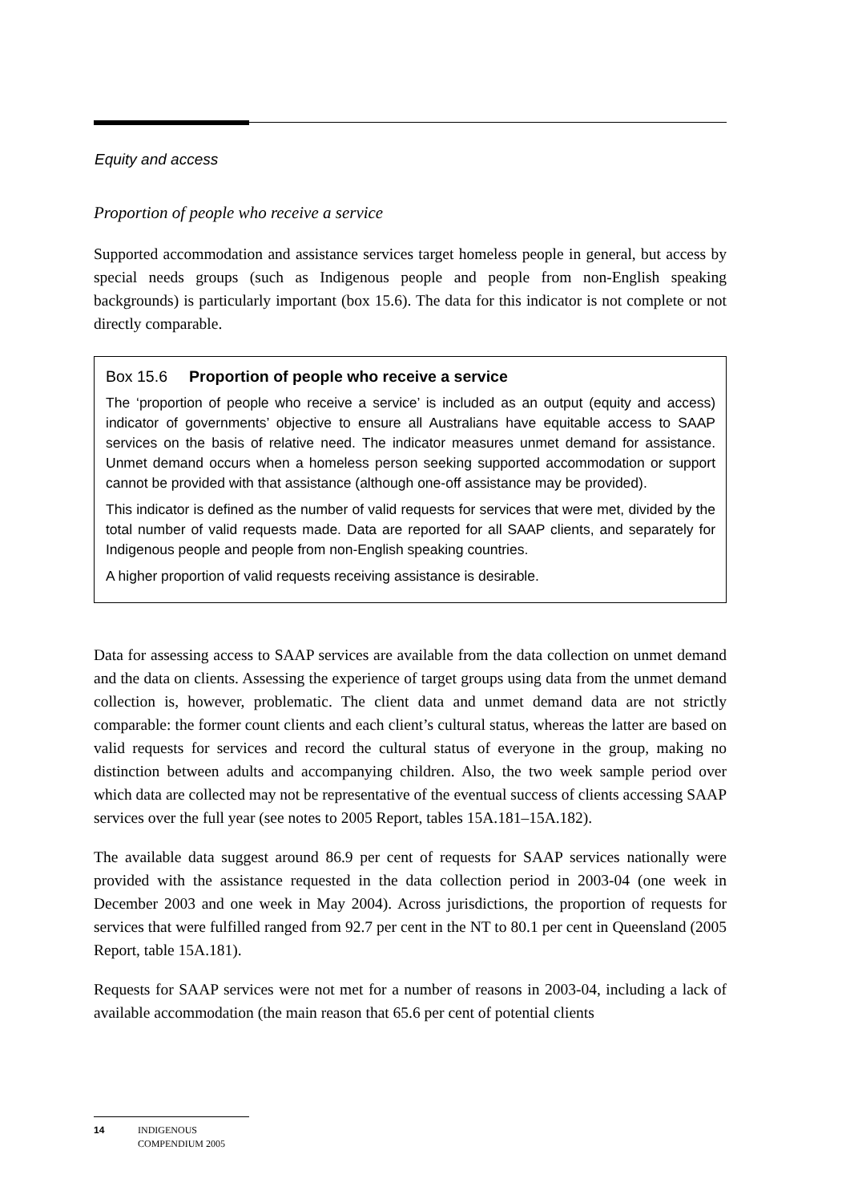Equity and access
Proportion of people who receive a service
Supported accommodation and assistance services target homeless people in general, but access by special needs groups (such as Indigenous people and people from non-English speaking backgrounds) is particularly important (box 15.6). The data for this indicator is not complete or not directly comparable.
Box 15.6 Proportion of people who receive a service
The ‘proportion of people who receive a service’ is included as an output (equity and access) indicator of governments’ objective to ensure all Australians have equitable access to SAAP services on the basis of relative need. The indicator measures unmet demand for assistance. Unmet demand occurs when a homeless person seeking supported accommodation or support cannot be provided with that assistance (although one-off assistance may be provided).
This indicator is defined as the number of valid requests for services that were met, divided by the total number of valid requests made. Data are reported for all SAAP clients, and separately for Indigenous people and people from non-English speaking countries.
A higher proportion of valid requests receiving assistance is desirable.
Data for assessing access to SAAP services are available from the data collection on unmet demand and the data on clients. Assessing the experience of target groups using data from the unmet demand collection is, however, problematic. The client data and unmet demand data are not strictly comparable: the former count clients and each client’s cultural status, whereas the latter are based on valid requests for services and record the cultural status of everyone in the group, making no distinction between adults and accompanying children. Also, the two week sample period over which data are collected may not be representative of the eventual success of clients accessing SAAP services over the full year (see notes to 2005 Report, tables 15A.181–15A.182).
The available data suggest around 86.9 per cent of requests for SAAP services nationally were provided with the assistance requested in the data collection period in 2003-04 (one week in December 2003 and one week in May 2004). Across jurisdictions, the proportion of requests for services that were fulfilled ranged from 92.7 per cent in the NT to 80.1 per cent in Queensland (2005 Report, table 15A.181).
Requests for SAAP services were not met for a number of reasons in 2003-04, including a lack of available accommodation (the main reason that 65.6 per cent of potential clients
14 INDIGENOUS
COMPENDIUM 2005